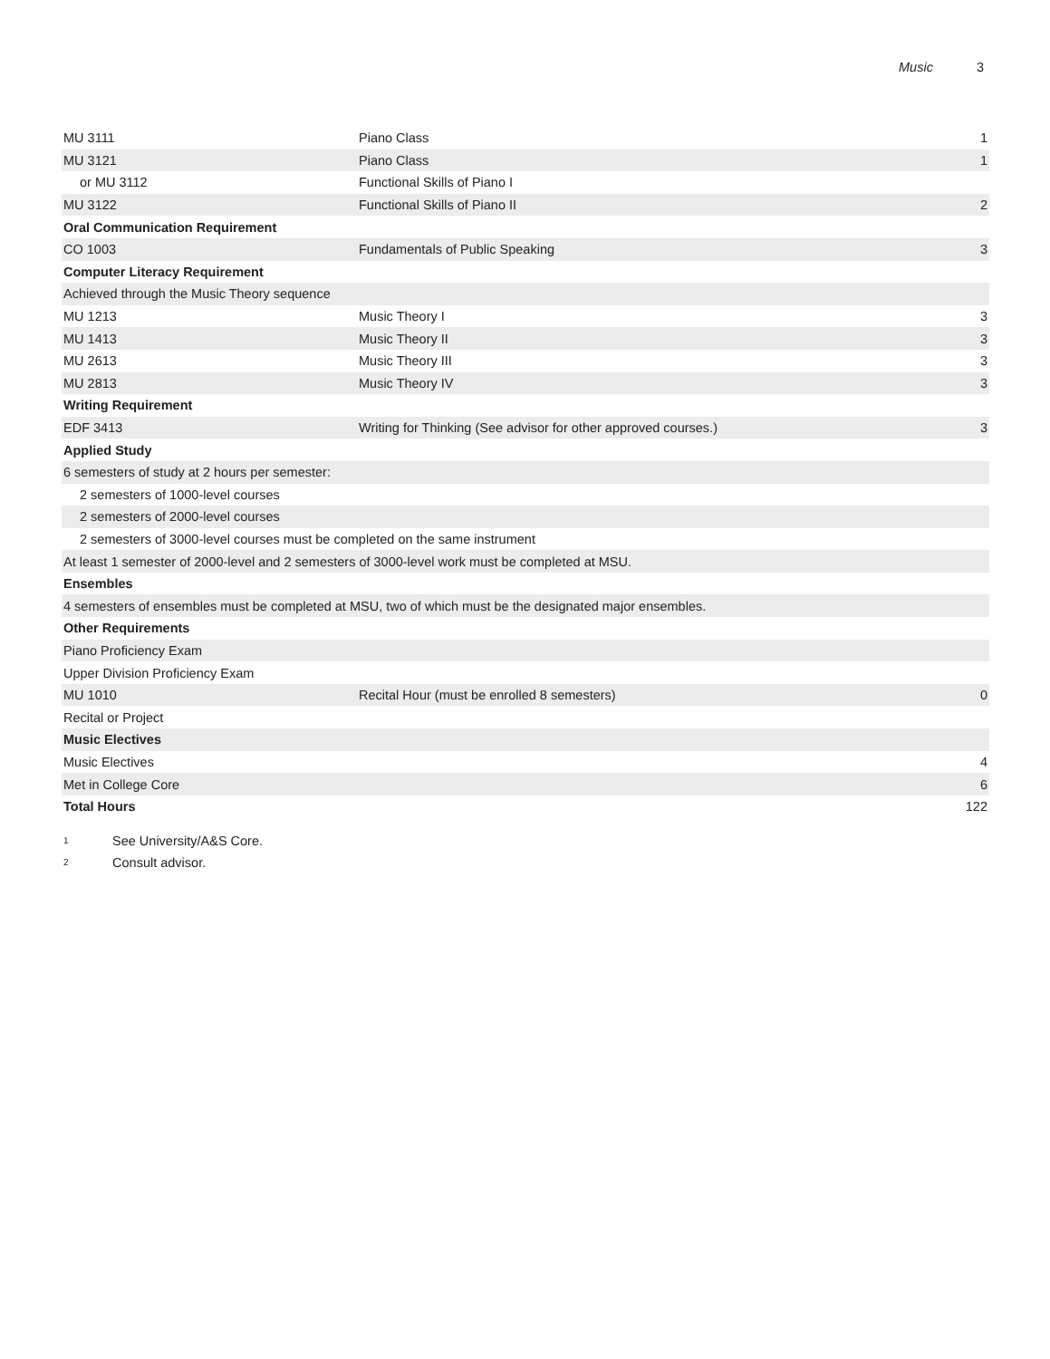Music 3
| MU 3111 | Piano Class | 1 |
| MU 3121 | Piano Class | 1 |
| or MU 3112 | Functional Skills of Piano I | |
| MU 3122 | Functional Skills of Piano II | 2 |
| Oral Communication Requirement | | |
| CO 1003 | Fundamentals of Public Speaking | 3 |
| Computer Literacy Requirement | | |
| Achieved through the Music Theory sequence | | |
| MU 1213 | Music Theory I | 3 |
| MU 1413 | Music Theory II | 3 |
| MU 2613 | Music Theory III | 3 |
| MU 2813 | Music Theory IV | 3 |
| Writing Requirement | | |
| EDF 3413 | Writing for Thinking (See advisor for other approved courses.) | 3 |
| Applied Study | | |
| 6 semesters of study at 2 hours per semester: | | |
| 2 semesters of 1000-level courses | | |
| 2 semesters of 2000-level courses | | |
| 2 semesters of 3000-level courses must be completed on the same instrument | | |
| At least 1 semester of 2000-level and 2 semesters of 3000-level work must be completed at MSU. | | |
| Ensembles | | |
| 4 semesters of ensembles must be completed at MSU, two of which must be the designated major ensembles. | | |
| Other Requirements | | |
| Piano Proficiency Exam | | |
| Upper Division Proficiency Exam | | |
| MU 1010 | Recital Hour (must be enrolled 8 semesters) | 0 |
| Recital or Project | | |
| Music Electives | | |
| Music Electives | | 4 |
| Met in College Core | | 6 |
| Total Hours | | 122 |
1 See University/A&S Core.
2 Consult advisor.